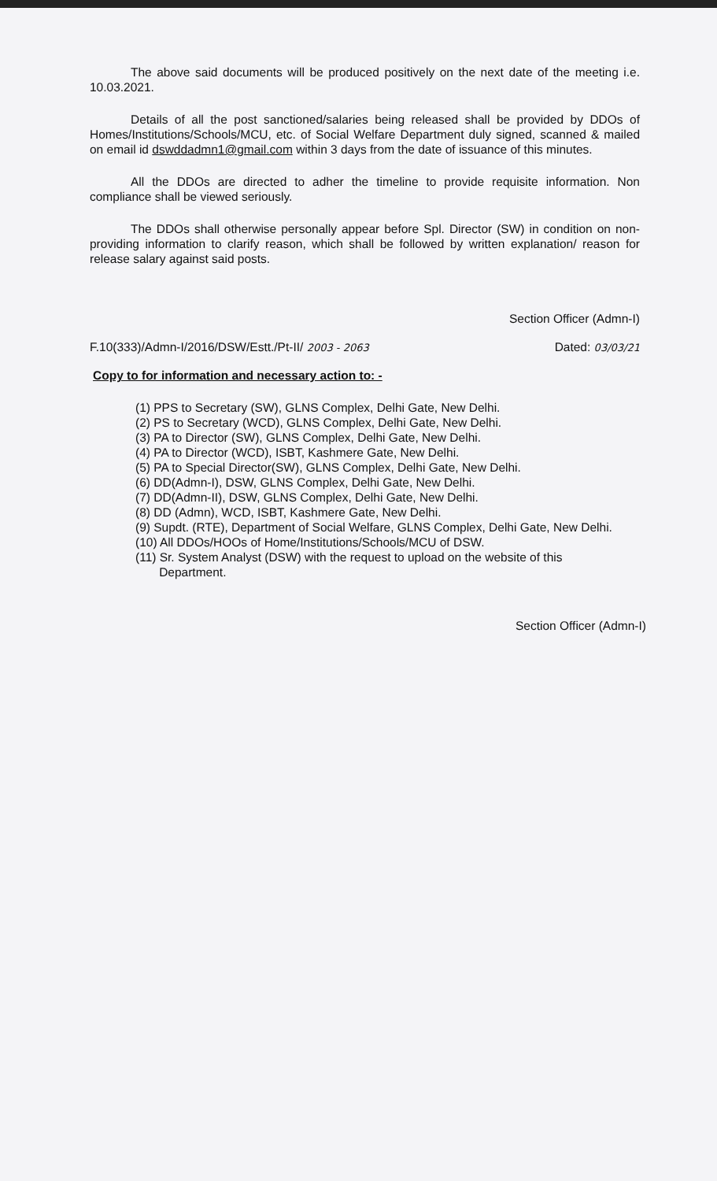The above said documents will be produced positively on the next date of the meeting i.e. 10.03.2021.
Details of all the post sanctioned/salaries being released shall be provided by DDOs of Homes/Institutions/Schools/MCU, etc. of Social Welfare Department duly signed, scanned & mailed on email id dswddadmn1@gmail.com within 3 days from the date of issuance of this minutes.
All the DDOs are directed to adher the timeline to provide requisite information. Non compliance shall be viewed seriously.
The DDOs shall otherwise personally appear before Spl. Director (SW) in condition on non-providing information to clarify reason, which shall be followed by written explanation/ reason for release salary against said posts.
Section Officer (Admn-I)
F.10(333)/Admn-I/2016/DSW/Estt./Pt-II/ 2003 - 2063 Dated: 03/03/21
Copy to for information and necessary action to: -
(1) PPS to Secretary (SW), GLNS Complex, Delhi Gate, New Delhi.
(2) PS to Secretary (WCD), GLNS Complex, Delhi Gate, New Delhi.
(3) PA to Director (SW), GLNS Complex, Delhi Gate, New Delhi.
(4) PA to Director (WCD), ISBT, Kashmere Gate, New Delhi.
(5) PA to Special Director(SW), GLNS Complex, Delhi Gate, New Delhi.
(6) DD(Admn-I), DSW, GLNS Complex, Delhi Gate, New Delhi.
(7) DD(Admn-II), DSW, GLNS Complex, Delhi Gate, New Delhi.
(8) DD (Admn), WCD, ISBT, Kashmere Gate, New Delhi.
(9) Supdt. (RTE), Department of Social Welfare, GLNS Complex, Delhi Gate, New Delhi.
(10) All DDOs/HOOs of Home/Institutions/Schools/MCU of DSW.
(11) Sr. System Analyst (DSW) with the request to upload on the website of this
Department.
Section Officer (Admn-I)